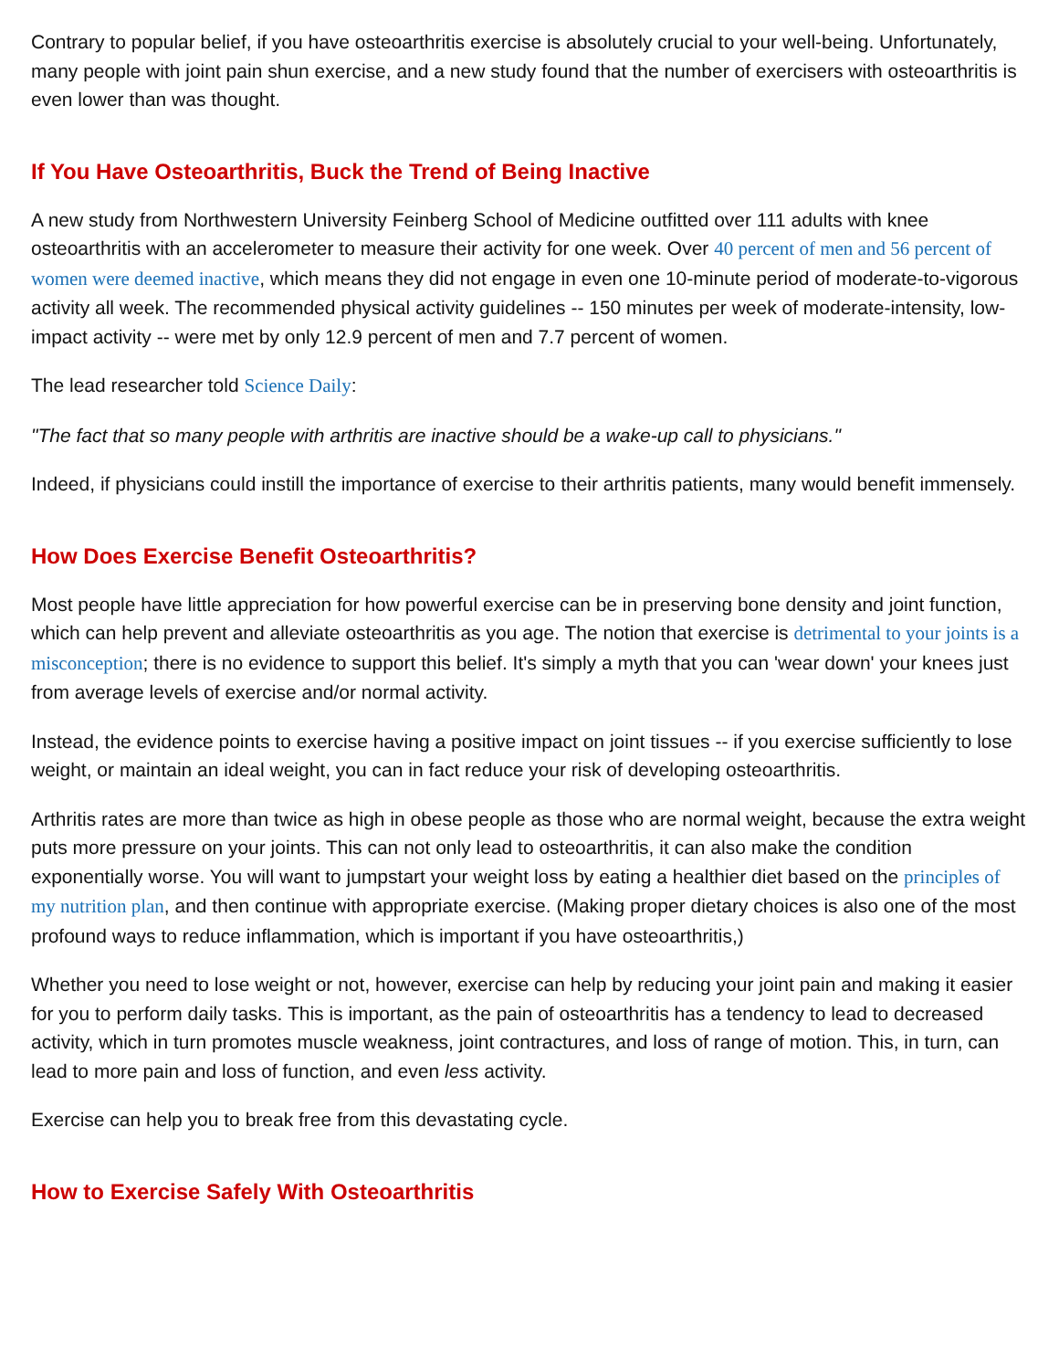Contrary to popular belief, if you have osteoarthritis exercise is absolutely crucial to your well-being. Unfortunately, many people with joint pain shun exercise, and a new study found that the number of exercisers with osteoarthritis is even lower than was thought.
If You Have Osteoarthritis, Buck the Trend of Being Inactive
A new study from Northwestern University Feinberg School of Medicine outfitted over 111 adults with knee osteoarthritis with an accelerometer to measure their activity for one week. Over 40 percent of men and 56 percent of women were deemed inactive, which means they did not engage in even one 10-minute period of moderate-to-vigorous activity all week. The recommended physical activity guidelines -- 150 minutes per week of moderate-intensity, low-impact activity -- were met by only 12.9 percent of men and 7.7 percent of women.
The lead researcher told Science Daily:
"The fact that so many people with arthritis are inactive should be a wake-up call to physicians."
Indeed, if physicians could instill the importance of exercise to their arthritis patients, many would benefit immensely.
How Does Exercise Benefit Osteoarthritis?
Most people have little appreciation for how powerful exercise can be in preserving bone density and joint function, which can help prevent and alleviate osteoarthritis as you age. The notion that exercise is detrimental to your joints is a misconception; there is no evidence to support this belief. It's simply a myth that you can 'wear down' your knees just from average levels of exercise and/or normal activity.
Instead, the evidence points to exercise having a positive impact on joint tissues -- if you exercise sufficiently to lose weight, or maintain an ideal weight, you can in fact reduce your risk of developing osteoarthritis.
Arthritis rates are more than twice as high in obese people as those who are normal weight, because the extra weight puts more pressure on your joints. This can not only lead to osteoarthritis, it can also make the condition exponentially worse. You will want to jumpstart your weight loss by eating a healthier diet based on the principles of my nutrition plan, and then continue with appropriate exercise. (Making proper dietary choices is also one of the most profound ways to reduce inflammation, which is important if you have osteoarthritis,)
Whether you need to lose weight or not, however, exercise can help by reducing your joint pain and making it easier for you to perform daily tasks. This is important, as the pain of osteoarthritis has a tendency to lead to decreased activity, which in turn promotes muscle weakness, joint contractures, and loss of range of motion. This, in turn, can lead to more pain and loss of function, and even less activity.
Exercise can help you to break free from this devastating cycle.
How to Exercise Safely With Osteoarthritis